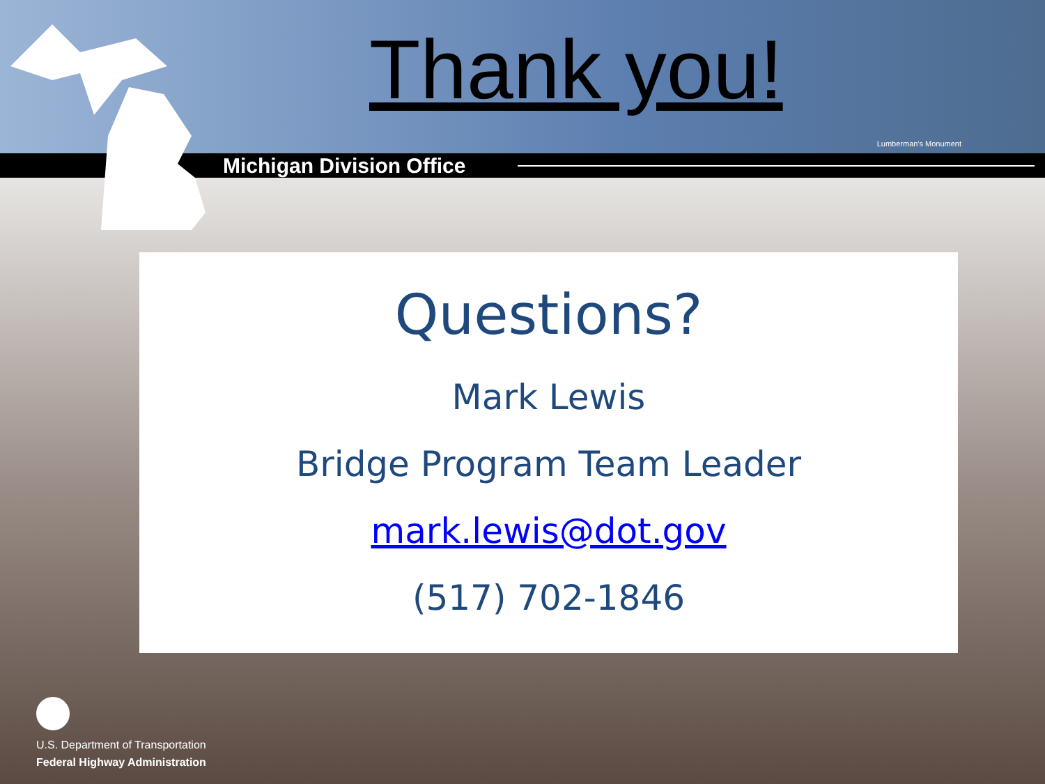Thank you!
Lumberman's Monument
Michigan Division Office
Questions?
Mark Lewis
Bridge Program Team Leader
mark.lewis@dot.gov
(517) 702-1846
U.S. Department of Transportation
Federal Highway Administration